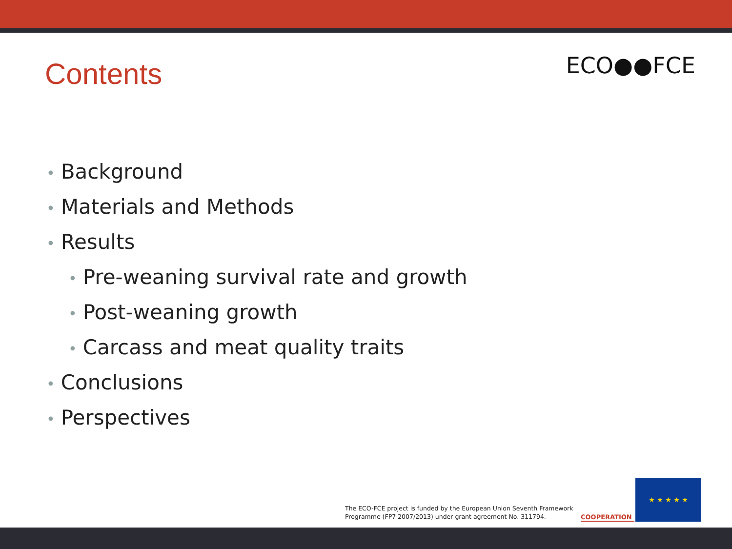Contents
ECO●●FCE
• Background
• Materials and Methods
• Results
• Pre-weaning survival rate and growth
• Post-weaning growth
• Carcass and meat quality traits
• Conclusions
• Perspectives
The ECO-FCE project is funded by the European Union Seventh Framework
Programme (FP7 2007/2013) under grant agreement No. 311794.
COOPERATION ★ ★ ★ ★ ★